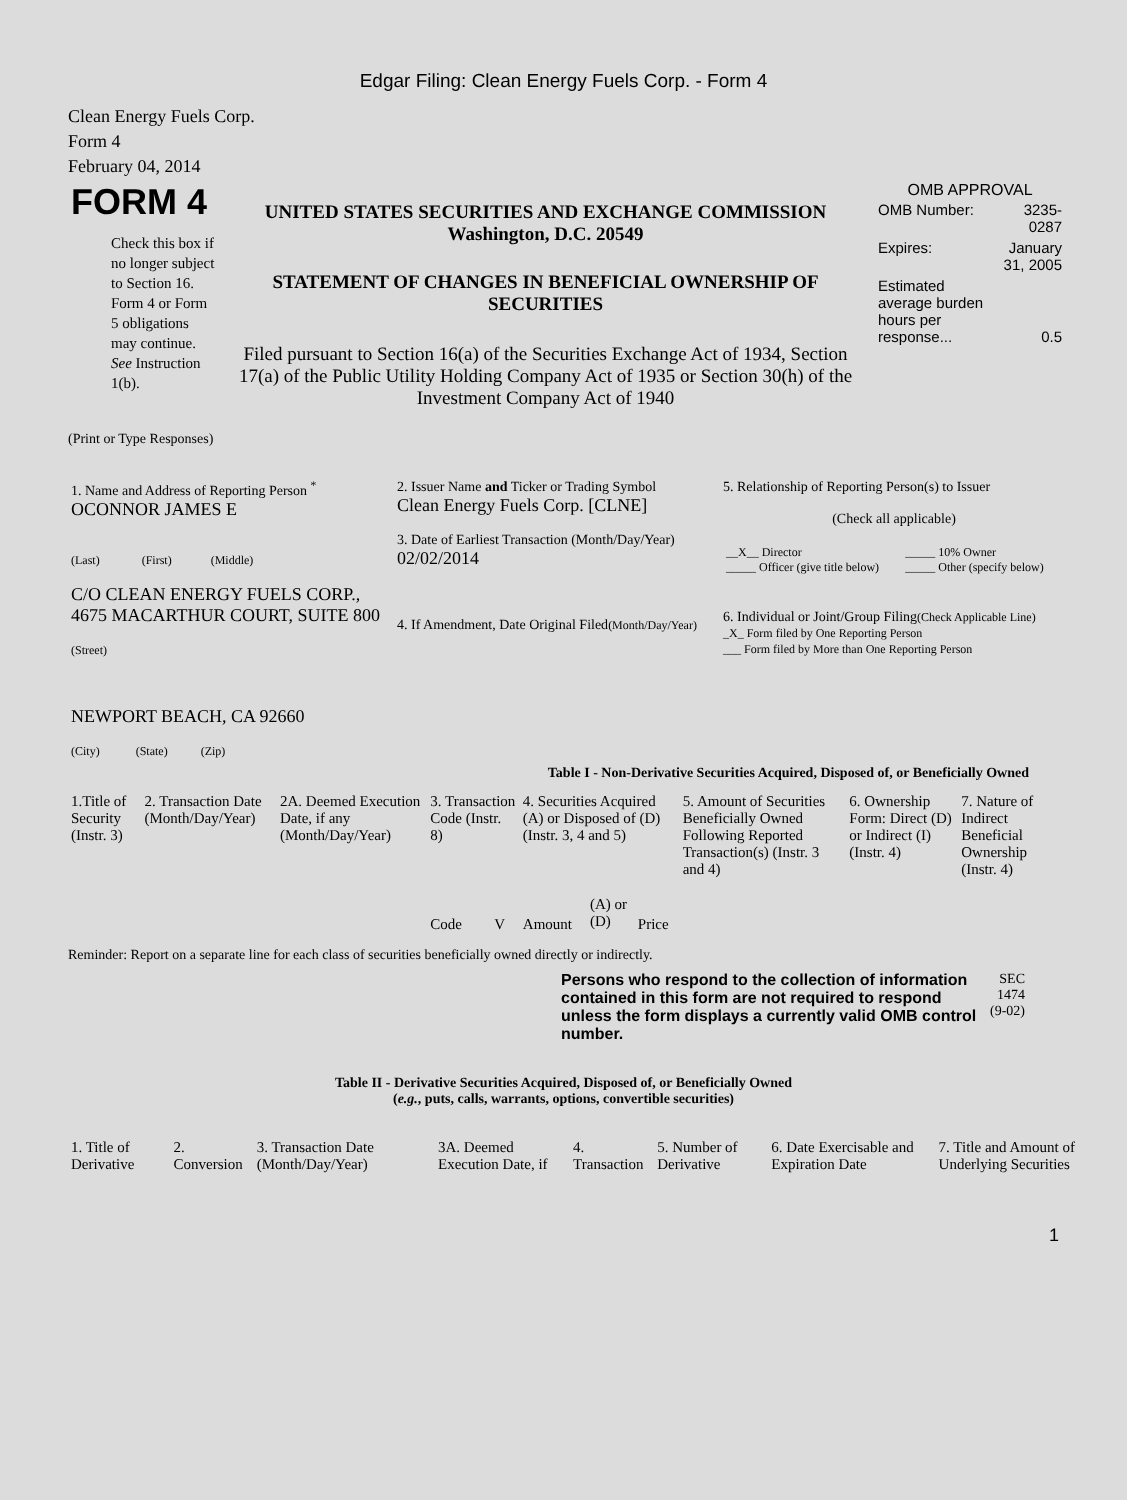Edgar Filing: Clean Energy Fuels Corp. - Form 4
Clean Energy Fuels Corp.
Form 4
February 04, 2014
| FORM 4 Check this box if no longer subject to Section 16. Form 4 or Form 5 obligations may continue. See Instruction 1(b). | UNITED STATES SECURITIES AND EXCHANGE COMMISSION Washington, D.C. 20549 STATEMENT OF CHANGES IN BENEFICIAL OWNERSHIP OF SECURITIES Filed pursuant to Section 16(a) of the Securities Exchange Act of 1934, Section 17(a) of the Public Utility Holding Company Act of 1935 or Section 30(h) of the Investment Company Act of 1940 | OMB APPROVAL / OMB Number: / 3235-0287 / / Expires: / January 31, 2005 / / Estimated average burden hours per response... / 0.5 / |
(Print or Type Responses)
| 1. Name and Address of Reporting Person <sup>*</sup> OCONNOR JAMES E (Last) (First) (Middle) C/O CLEAN ENERGY FUELS CORP., 4675 MACARTHUR COURT, SUITE 800 (Street) NEWPORT BEACH, CA 92660 (City) (State) (Zip) | 2. Issuer Name and Ticker or Trading Symbol Clean Energy Fuels Corp. [CLNE] 3. Date of Earliest Transaction (Month/Day/Year) 02/02/2014 4. If Amendment, Date Original Filed (Month/Day/Year) | 5. Relationship of Reporting Person(s) to Issuer (Check all applicable) / __X__ Director _____ Officer (give title below) / _____ 10% Owner _____ Other (specify below) / 6. Individual or Joint/Group Filing (Check Applicable Line) _X_ Form filed by One Reporting Person ___ Form filed by More than One Reporting Person |
Table I - Non-Derivative Securities Acquired, Disposed of, or Beneficially Owned
| 1.Title of Security (Instr. 3) | 2. Transaction Date (Month/Day/Year) | 2A. Deemed Execution Date, if any (Month/Day/Year) | 3. Transaction Code (Instr. 8) | | 4. Securities Acquired (A) or Disposed of (D) (Instr. 3, 4 and 5) | | | 5. Amount of Securities Beneficially Owned Following Reported Transaction(s) (Instr. 3 and 4) | 6. Ownership Form: Direct (D) or Indirect (I) (Instr. 4) | 7. Nature of Indirect Beneficial Ownership (Instr. 4) |
| --- | --- | --- | --- | --- | --- | --- | --- | --- | --- | --- |
| | | | Code | V | Amount | (A) or (D) | Price | | | |
Reminder: Report on a separate line for each class of securities beneficially owned directly or indirectly.
| Persons who respond to the collection of information contained in this form are not required to respond unless the form displays a currently valid OMB control number. | SEC 1474 (9-02) |
Table II - Derivative Securities Acquired, Disposed of, or Beneficially Owned
(e.g., puts, calls, warrants, options, convertible securities)
| 1. Title of Derivative | 2. Conversion | 3. Transaction Date (Month/Day/Year) | 3A. Deemed Execution Date, if | 4. Transaction | 5. Number of Derivative | 6. Date Exercisable and Expiration Date | 7. Title and Amount of Underlying Securities |
| --- | --- | --- | --- | --- | --- | --- | --- |
1